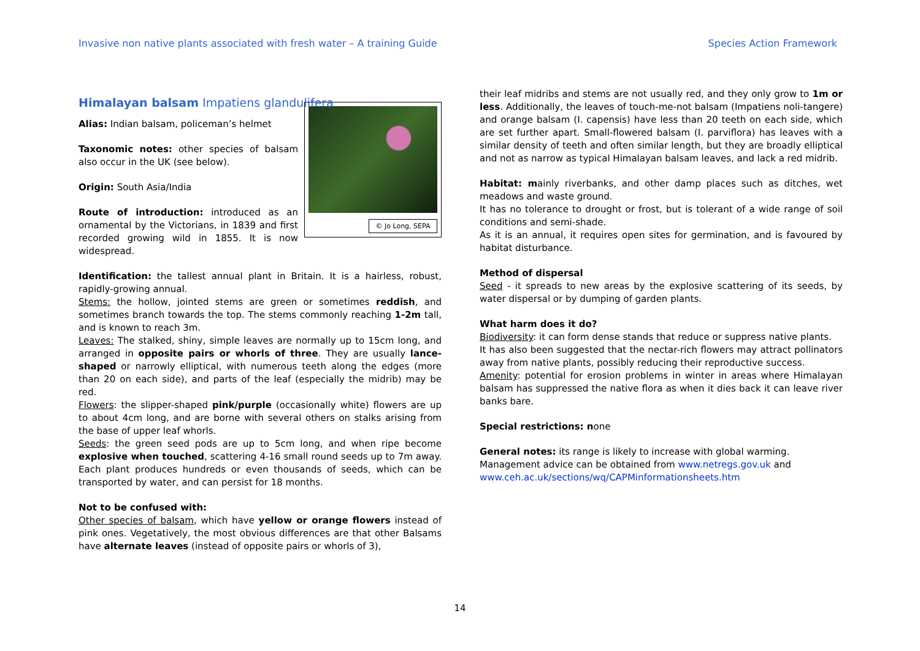Invasive non native plants associated with fresh water – A training Guide Species Action Framework
Himalayan balsam Impatiens glandulifera
© Jo Long, SEPA
Alias: Indian balsam, policeman’s helmet
Taxonomic notes: other species of balsam also occur in the UK (see below).
Origin: South Asia/India
Route of introduction: introduced as an ornamental by the Victorians, in 1839 and first recorded growing wild in 1855. It is now widespread.
Identification: the tallest annual plant in Britain. It is a hairless, robust, rapidly-growing annual.
Stems: the hollow, jointed stems are green or sometimes reddish, and sometimes branch towards the top. The stems commonly reaching 1-2m tall, and is known to reach 3m.
Leaves: The stalked, shiny, simple leaves are normally up to 15cm long, and arranged in opposite pairs or whorls of three. They are usually lance-shaped or narrowly elliptical, with numerous teeth along the edges (more than 20 on each side), and parts of the leaf (especially the midrib) may be red.
Flowers: the slipper-shaped pink/purple (occasionally white) flowers are up to about 4cm long, and are borne with several others on stalks arising from the base of upper leaf whorls.
Seeds: the green seed pods are up to 5cm long, and when ripe become explosive when touched, scattering 4-16 small round seeds up to 7m away. Each plant produces hundreds or even thousands of seeds, which can be transported by water, and can persist for 18 months.
Not to be confused with:
Other species of balsam, which have yellow or orange flowers instead of pink ones. Vegetatively, the most obvious differences are that other Balsams have alternate leaves (instead of opposite pairs or whorls of 3),
their leaf midribs and stems are not usually red, and they only grow to 1m or less. Additionally, the leaves of touch-me-not balsam (Impatiens noli-tangere) and orange balsam (I. capensis) have less than 20 teeth on each side, which are set further apart. Small-flowered balsam (I. parviflora) has leaves with a similar density of teeth and often similar length, but they are broadly elliptical and not as narrow as typical Himalayan balsam leaves, and lack a red midrib.
Habitat: mainly riverbanks, and other damp places such as ditches, wet meadows and waste ground.
It has no tolerance to drought or frost, but is tolerant of a wide range of soil conditions and semi-shade.
As it is an annual, it requires open sites for germination, and is favoured by habitat disturbance.
Method of dispersal
Seed - it spreads to new areas by the explosive scattering of its seeds, by water dispersal or by dumping of garden plants.
What harm does it do?
Biodiversity: it can form dense stands that reduce or suppress native plants.
It has also been suggested that the nectar-rich flowers may attract pollinators away from native plants, possibly reducing their reproductive success.
Amenity: potential for erosion problems in winter in areas where Himalayan balsam has suppressed the native flora as when it dies back it can leave river banks bare.
Special restrictions: none
General notes: its range is likely to increase with global warming.
Management advice can be obtained from www.netregs.gov.uk and www.ceh.ac.uk/sections/wq/CAPMinformationsheets.htm
14